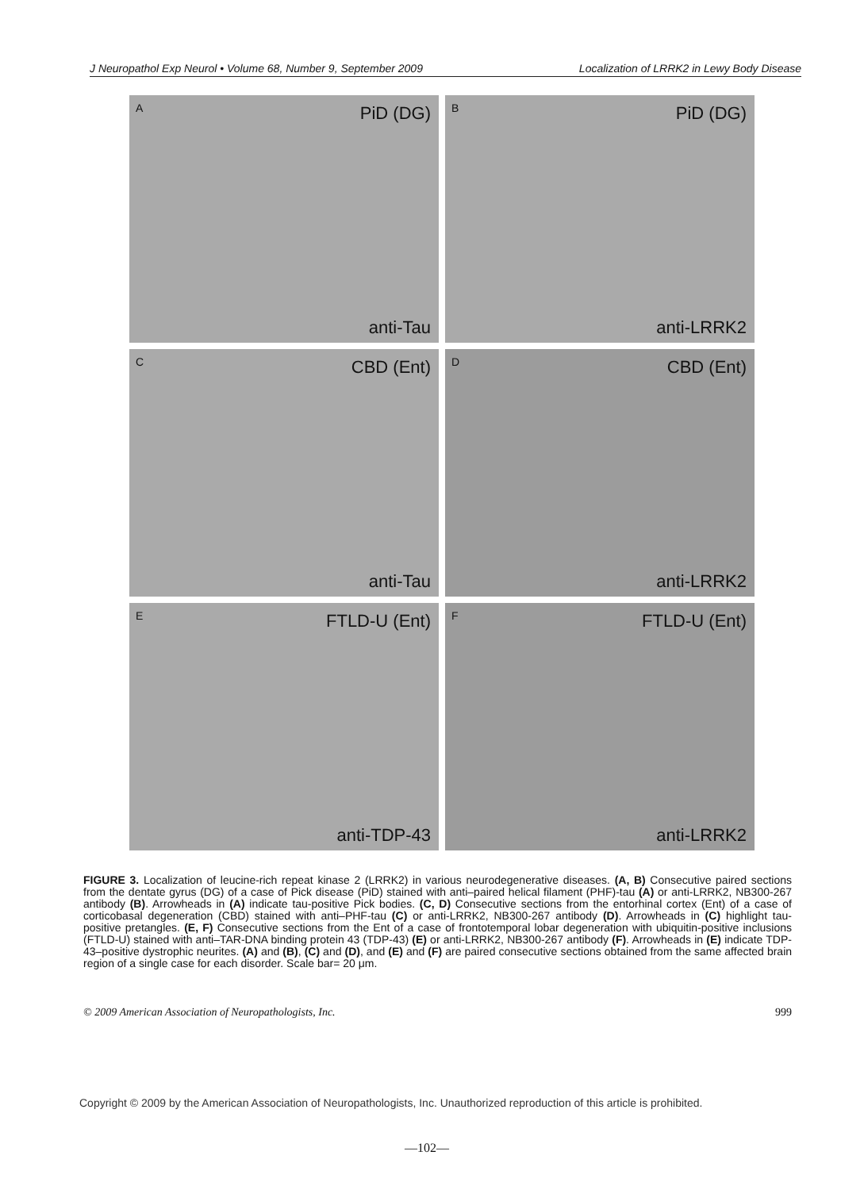J Neuropathol Exp Neurol • Volume 68, Number 9, September 2009 Localization of LRRK2 in Lewy Body Disease
A PiD (DG)
anti-Tau
B PiD (DG)
anti-LRRK2
C CBD (Ent)
anti-Tau
D CBD (Ent)
anti-LRRK2
E FTLD-U (Ent)
anti-TDP-43
F FTLD-U (Ent)
anti-LRRK2
FIGURE 3. Localization of leucine-rich repeat kinase 2 (LRRK2) in various neurodegenerative diseases. (A, B) Consecutive paired sections from the dentate gyrus (DG) of a case of Pick disease (PiD) stained with anti–paired helical filament (PHF)-tau (A) or anti-LRRK2, NB300-267 antibody (B). Arrowheads in (A) indicate tau-positive Pick bodies. (C, D) Consecutive sections from the entorhinal cortex (Ent) of a case of corticobasal degeneration (CBD) stained with anti–PHF-tau (C) or anti-LRRK2, NB300-267 antibody (D). Arrowheads in (C) highlight tau-positive pretangles. (E, F) Consecutive sections from the Ent of a case of frontotemporal lobar degeneration with ubiquitin-positive inclusions (FTLD-U) stained with anti–TAR-DNA binding protein 43 (TDP-43) (E) or anti-LRRK2, NB300-267 antibody (F). Arrowheads in (E) indicate TDP-43–positive dystrophic neurites. (A) and (B), (C) and (D), and (E) and (F) are paired consecutive sections obtained from the same affected brain region of a single case for each disorder. Scale bar= 20 μm.
© 2009 American Association of Neuropathologists, Inc. 999
Copyright © 2009 by the American Association of Neuropathologists, Inc. Unauthorized reproduction of this article is prohibited.
—102—